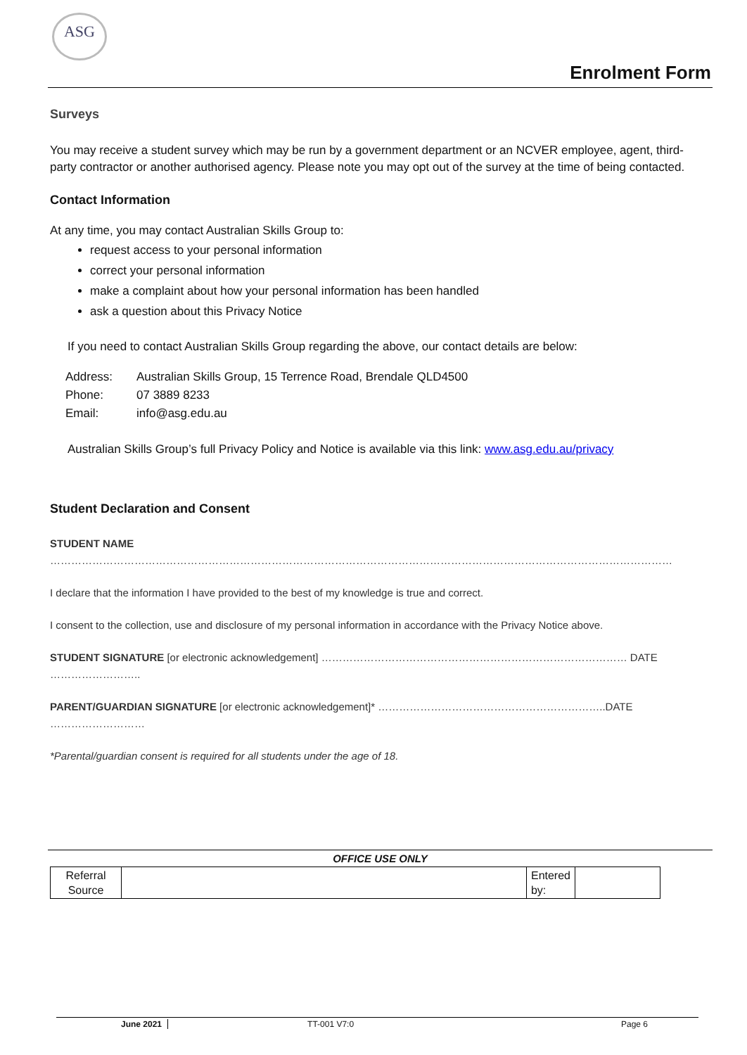ASG
Enrolment Form
Surveys
You may receive a student survey which may be run by a government department or an NCVER employee, agent, third-party contractor or another authorised agency. Please note you may opt out of the survey at the time of being contacted.
Contact Information
At any time, you may contact Australian Skills Group to:
request access to your personal information
correct your personal information
make a complaint about how your personal information has been handled
ask a question about this Privacy Notice
If you need to contact Australian Skills Group regarding the above, our contact details are below:
| Address: | Australian Skills Group, 15 Terrence Road, Brendale QLD4500 |
| Phone: | 07 3889 8233 |
| Email: | info@asg.edu.au |
Australian Skills Group’s full Privacy Policy and Notice is available via this link: www.asg.edu.au/privacy
Student Declaration and Consent
STUDENT NAME ……………………………………………………………………………………………………………………………………………………………
I declare that the information I have provided to the best of my knowledge is true and correct.
I consent to the collection, use and disclosure of my personal information in accordance with the Privacy Notice above.
STUDENT SIGNATURE [or electronic acknowledgement] …………………………………………………………………………… DATE ……………………..
PARENT/GUARDIAN SIGNATURE [or electronic acknowledgement]* ………………………………………………………..DATE ………………………
*Parental/guardian consent is required for all students under the age of 18.
OFFICE USE ONLY
| Referral Source | | Entered by: | |
June 2021 TT-001 V7:0 Page 6